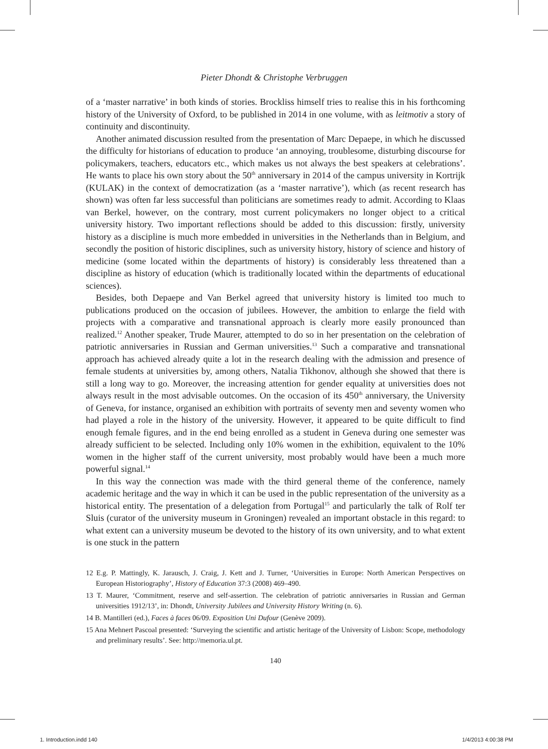Pieter Dhondt & Christophe Verbruggen
of a ‘master narrative’ in both kinds of stories. Brockliss himself tries to realise this in his forthcoming history of the University of Oxford, to be published in 2014 in one volume, with as leitmotiv a story of continuity and discontinuity.
Another animated discussion resulted from the presentation of Marc Depaepe, in which he discussed the difficulty for historians of education to produce ‘an annoying, troublesome, disturbing discourse for policymakers, teachers, educators etc., which makes us not always the best speakers at celebrations’. He wants to place his own story about the 50<sup>th</sup> anniversary in 2014 of the campus university in Kortrijk (KULAK) in the context of democratization (as a ‘master narrative’), which (as recent research has shown) was often far less successful than politicians are sometimes ready to admit. According to Klaas van Berkel, however, on the contrary, most current policymakers no longer object to a critical university history. Two important reflections should be added to this discussion: firstly, university history as a discipline is much more embedded in universities in the Netherlands than in Belgium, and secondly the position of historic disciplines, such as university history, history of science and history of medicine (some located within the departments of history) is considerably less threatened than a discipline as history of education (which is traditionally located within the departments of educational sciences).
Besides, both Depaepe and Van Berkel agreed that university history is limited too much to publications produced on the occasion of jubilees. However, the ambition to enlarge the field with projects with a comparative and transnational approach is clearly more easily pronounced than realized.<sup>12</sup> Another speaker, Trude Maurer, attempted to do so in her presentation on the celebration of patriotic anniversaries in Russian and German universities.<sup>13</sup> Such a comparative and transnational approach has achieved already quite a lot in the research dealing with the admission and presence of female students at universities by, among others, Natalia Tikhonov, although she showed that there is still a long way to go. Moreover, the increasing attention for gender equality at universities does not always result in the most advisable outcomes. On the occasion of its 450<sup>th</sup> anniversary, the University of Geneva, for instance, organised an exhibition with portraits of seventy men and seventy women who had played a role in the history of the university. However, it appeared to be quite difficult to find enough female figures, and in the end being enrolled as a student in Geneva during one semester was already sufficient to be selected. Including only 10% women in the exhibition, equivalent to the 10% women in the higher staff of the current university, most probably would have been a much more powerful signal.<sup>14</sup>
In this way the connection was made with the third general theme of the conference, namely academic heritage and the way in which it can be used in the public representation of the university as a historical entity. The presentation of a delegation from Portugal<sup>15</sup> and particularly the talk of Rolf ter Sluis (curator of the university museum in Groningen) revealed an important obstacle in this regard: to what extent can a university museum be devoted to the history of its own university, and to what extent is one stuck in the pattern
12 E.g. P. Mattingly, K. Jarausch, J. Craig, J. Kett and J. Turner, ‘Universities in Europe: North American Perspectives on European Historiography’, History of Education 37:3 (2008) 469–490.
13 T. Maurer, ‘Commitment, reserve and self-assertion. The celebration of patriotic anniversaries in Russian and German universities 1912/13’, in: Dhondt, University Jubilees and University History Writing (n. 6).
14 B. Mantilleri (ed.), Faces à faces 06/09. Exposition Uni Dufour (Genève 2009).
15 Ana Mehnert Pascoal presented: ‘Surveying the scientific and artistic heritage of the University of Lisbon: Scope, methodology and preliminary results’. See: http://memoria.ul.pt.
140
1. Introduction.indd 140 1/4/2013 4:00:38 PM